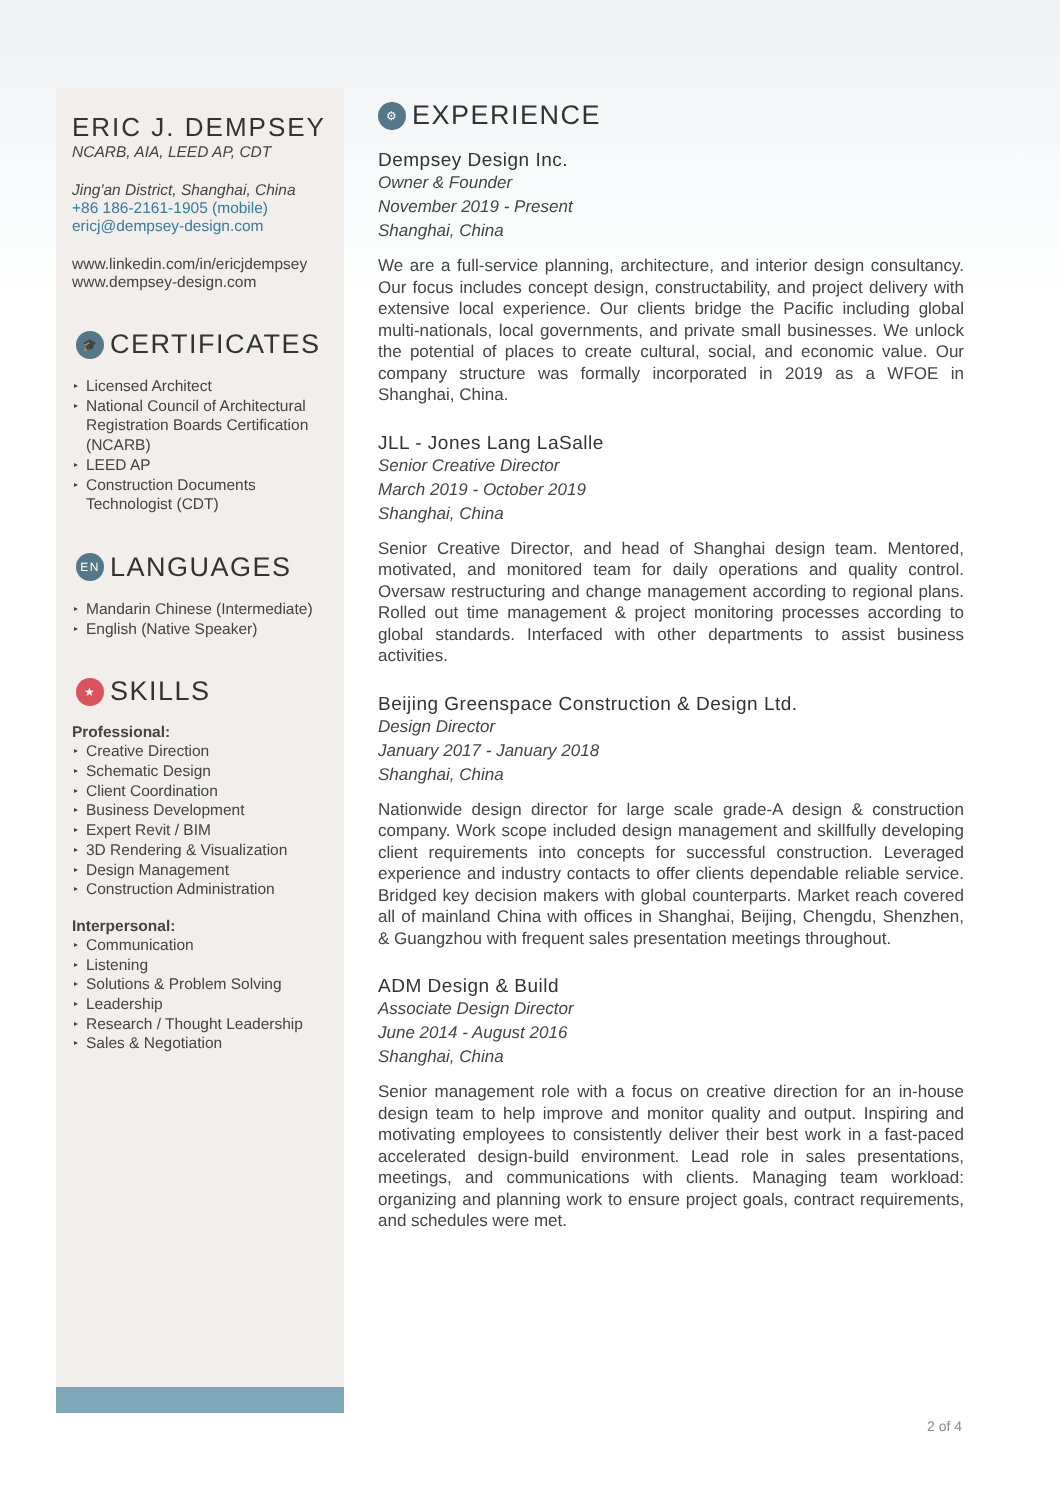ERIC J. DEMPSEY
NCARB, AIA, LEED AP, CDT
Jing'an District, Shanghai, China
+86 186-2161-1905 (mobile)
ericj@dempsey-design.com
www.linkedin.com/in/ericjdempsey
www.dempsey-design.com
🎓 CERTIFICATES
Licensed Architect
National Council of Architectural Registration Boards Certification (NCARB)
LEED AP
Construction Documents Technologist (CDT)
EN LANGUAGES
Mandarin Chinese (Intermediate)
English (Native Speaker)
★ SKILLS
Professional:
Creative Direction
Schematic Design
Client Coordination
Business Development
Expert Revit / BIM
3D Rendering & Visualization
Design Management
Construction Administration
Interpersonal:
Communication
Listening
Solutions & Problem Solving
Leadership
Research / Thought Leadership
Sales & Negotiation
⚙ EXPERIENCE
Dempsey Design Inc.
Owner & Founder
November 2019 - Present
Shanghai, China
We are a full-service planning, architecture, and interior design consultancy. Our focus includes concept design, constructability, and project delivery with extensive local experience. Our clients bridge the Pacific including global multi-nationals, local governments, and private small businesses. We unlock the potential of places to create cultural, social, and economic value. Our company structure was formally incorporated in 2019 as a WFOE in Shanghai, China.
JLL - Jones Lang LaSalle
Senior Creative Director
March 2019 - October 2019
Shanghai, China
Senior Creative Director, and head of Shanghai design team. Mentored, motivated, and monitored team for daily operations and quality control. Oversaw restructuring and change management according to regional plans. Rolled out time management & project monitoring processes according to global standards. Interfaced with other departments to assist business activities.
Beijing Greenspace Construction & Design Ltd.
Design Director
January 2017 - January 2018
Shanghai, China
Nationwide design director for large scale grade-A design & construction company. Work scope included design management and skillfully developing client requirements into concepts for successful construction. Leveraged experience and industry contacts to offer clients dependable reliable service. Bridged key decision makers with global counterparts. Market reach covered all of mainland China with offices in Shanghai, Beijing, Chengdu, Shenzhen, & Guangzhou with frequent sales presentation meetings throughout.
ADM Design & Build
Associate Design Director
June 2014 - August 2016
Shanghai, China
Senior management role with a focus on creative direction for an in-house design team to help improve and monitor quality and output. Inspiring and motivating employees to consistently deliver their best work in a fast-paced accelerated design-build environment. Lead role in sales presentations, meetings, and communications with clients. Managing team workload: organizing and planning work to ensure project goals, contract requirements, and schedules were met.
2 of 4